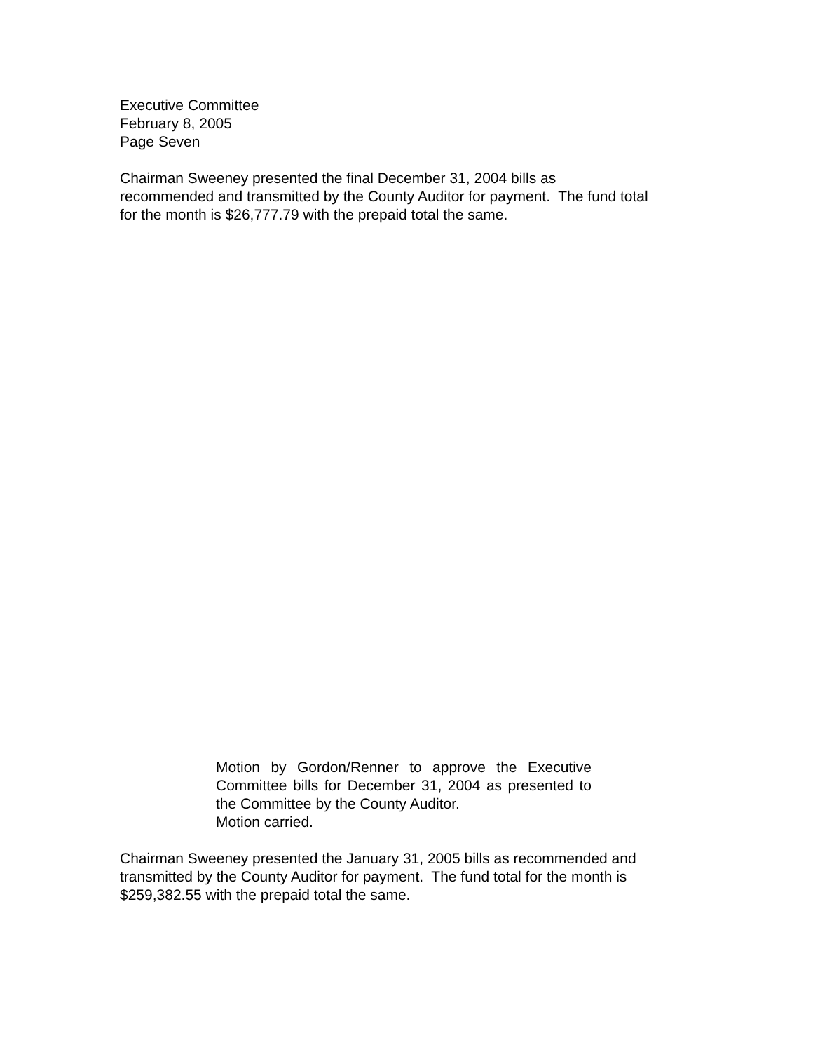Executive Committee
February 8, 2005
Page Seven
Chairman Sweeney presented the final December 31, 2004 bills as
recommended and transmitted by the County Auditor for payment. The fund total
for the month is $26,777.79 with the prepaid total the same.
Motion by Gordon/Renner to approve the Executive Committee bills for December 31, 2004 as presented to the Committee by the County Auditor.
Motion carried.
Chairman Sweeney presented the January 31, 2005 bills as recommended and
transmitted by the County Auditor for payment. The fund total for the month is
$259,382.55 with the prepaid total the same.